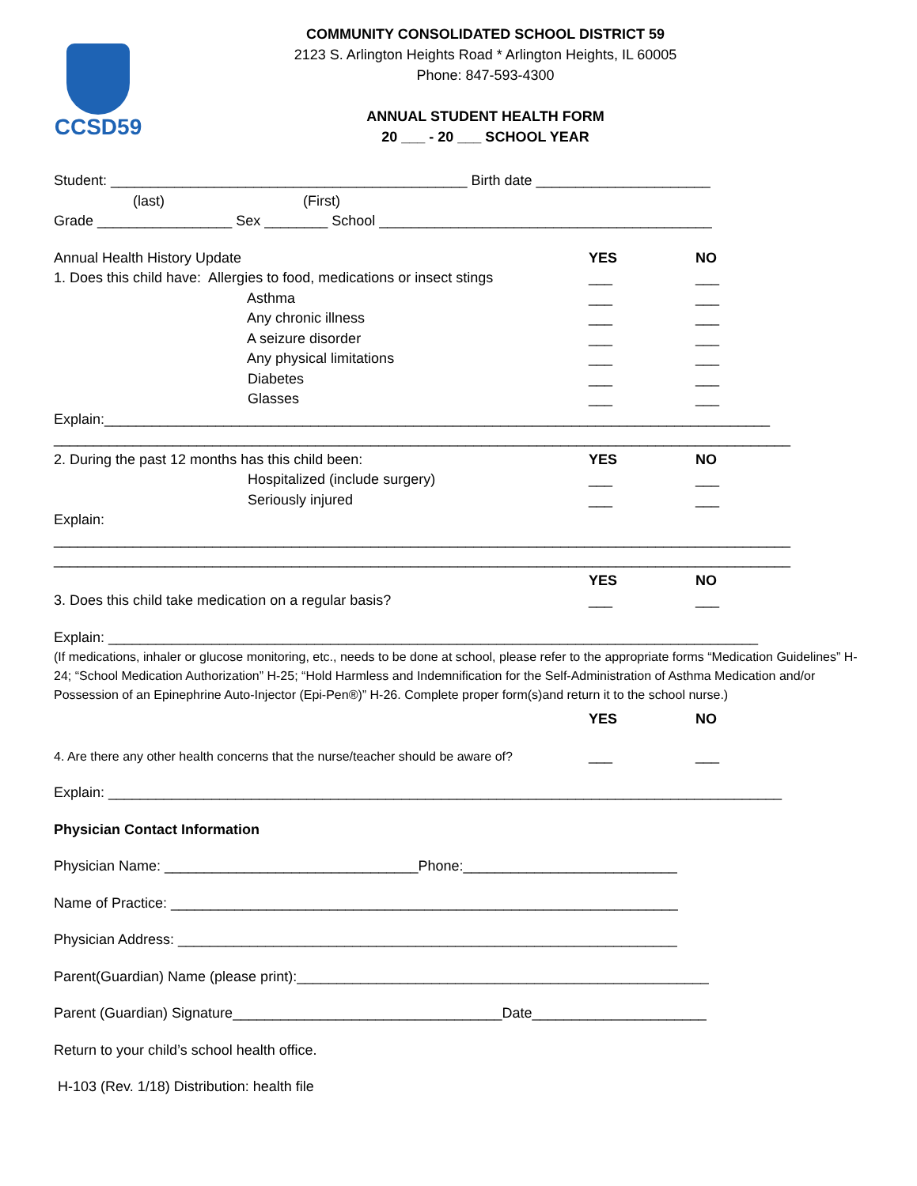CCSD59
COMMUNITY CONSOLIDATED SCHOOL DISTRICT 59
2123 S. Arlington Heights Road * Arlington Heights, IL 60005
Phone: 847-593-4300
ANNUAL STUDENT HEALTH FORM
20 ___ - 20 ___ SCHOOL YEAR
Student: _____________________________________________ Birth date ______________________
(last) (First)
Grade _________________ Sex ________ School __________________________________________
Annual Health History Update
YES NO
1. Does this child have: Allergies to food, medications or insect stings
___ ___
Asthma
___ ___
Any chronic illness
___ ___
A seizure disorder
___ ___
Any physical limitations
___ ___
Diabetes
___ ___
Glasses
___ ___
Explain:____________________________________________________________________________________
_____________________________________________________________________________________________
2. During the past 12 months has this child been:
YES NO
Hospitalized (include surgery)
___ ___
Seriously injured
___ ___
Explain:
_____________________________________________________________________________________________
_____________________________________________________________________________________________
YES NO
3. Does this child take medication on a regular basis?
___ ___
Explain: __________________________________________________________________________________
(If medications, inhaler or glucose monitoring, etc., needs to be done at school, please refer to the appropriate forms “Medication Guidelines” H-24; “School Medication Authorization” H-25; “Hold Harmless and Indemnification for the Self-Administration of Asthma Medication and/or Possession of an Epinephrine Auto-Injector (Epi-Pen®)” H-26. Complete proper form(s)and return it to the school nurse.)
YES NO
4. Are there any other health concerns that the nurse/teacher should be aware of?
___ ___
Explain: _____________________________________________________________________________________
Physician Contact Information
Physician Name: ________________________________Phone:___________________________
Name of Practice: ________________________________________________________________
Physician Address: _______________________________________________________________
Parent(Guardian) Name (please print):____________________________________________________
Parent (Guardian) Signature__________________________________Date______________________
Return to your child’s school health office.
H-103 (Rev. 1/18) Distribution: health file